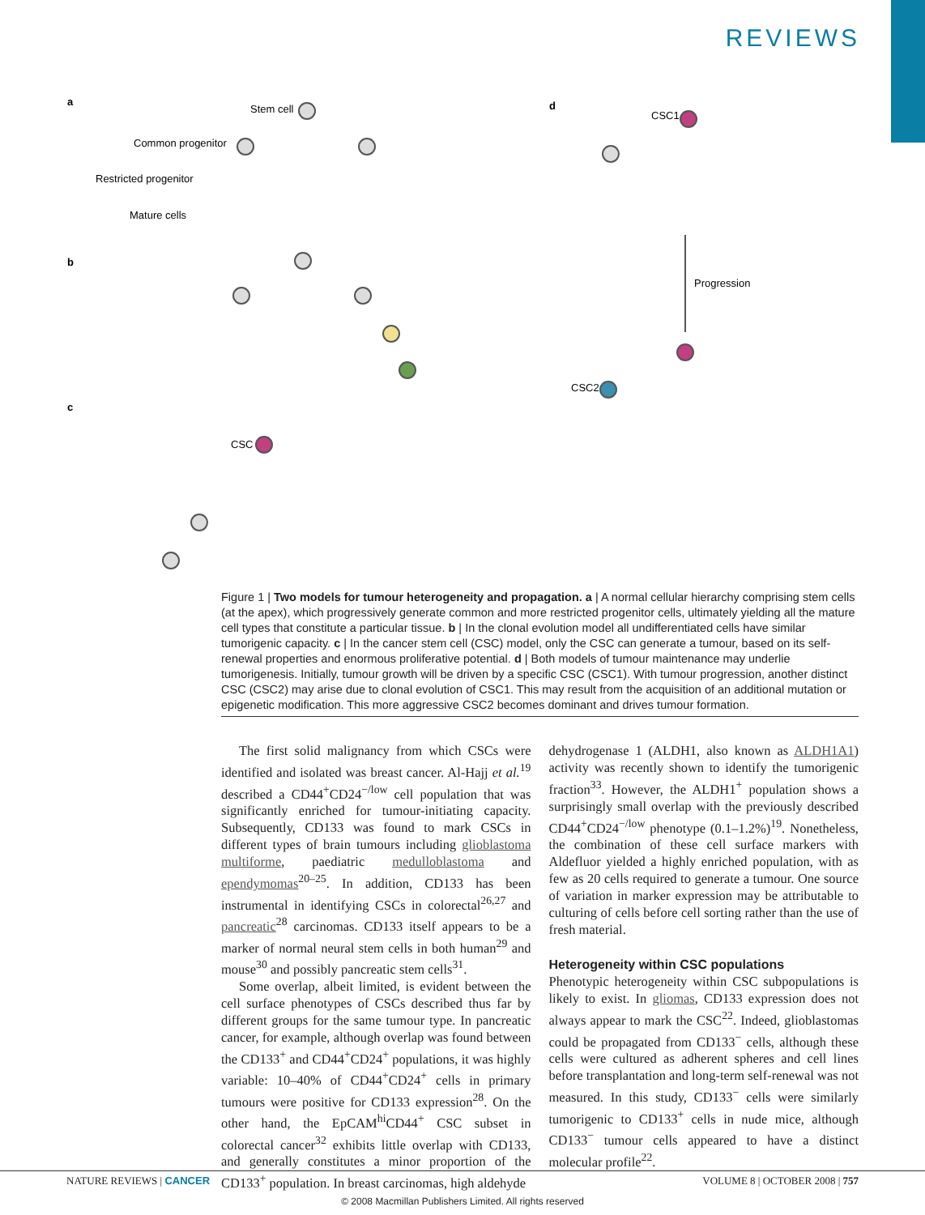REVIEWS
a
d
b
c
Stem cell
Common progenitor
Restricted progenitor
Mature cells
CSC1
Progression
CSC2
CSC
Figure 1 | Two models for tumour heterogeneity and propagation. a | A normal cellular hierarchy comprising stem cells (at the apex), which progressively generate common and more restricted progenitor cells, ultimately yielding all the mature cell types that constitute a particular tissue. b | In the clonal evolution model all undifferentiated cells have similar tumorigenic capacity. c | In the cancer stem cell (CSC) model, only the CSC can generate a tumour, based on its self-renewal properties and enormous proliferative potential. d | Both models of tumour maintenance may underlie tumorigenesis. Initially, tumour growth will be driven by a specific CSC (CSC1). With tumour progression, another distinct CSC (CSC2) may arise due to clonal evolution of CSC1. This may result from the acquisition of an additional mutation or epigenetic modification. This more aggressive CSC2 becomes dominant and drives tumour formation.
The first solid malignancy from which CSCs were identified and isolated was breast cancer. Al-Hajj et al.<sup>19</sup> described a CD44<sup>+</sup>CD24<sup>−/low</sup> cell population that was significantly enriched for tumour-initiating capacity. Subsequently, CD133 was found to mark CSCs in different types of brain tumours including glioblastoma multiforme, paediatric medulloblastoma and ependymomas<sup>20–25</sup>. In addition, CD133 has been instrumental in identifying CSCs in colorectal<sup>26,27</sup> and pancreatic<sup>28</sup> carcinomas. CD133 itself appears to be a marker of normal neural stem cells in both human<sup>29</sup> and mouse<sup>30</sup> and possibly pancreatic stem cells<sup>31</sup>.
Some overlap, albeit limited, is evident between the cell surface phenotypes of CSCs described thus far by different groups for the same tumour type. In pancreatic cancer, for example, although overlap was found between the CD133<sup>+</sup> and CD44<sup>+</sup>CD24<sup>+</sup> populations, it was highly variable: 10–40% of CD44<sup>+</sup>CD24<sup>+</sup> cells in primary tumours were positive for CD133 expression<sup>28</sup>. On the other hand, the EpCAM<sup>hi</sup>CD44<sup>+</sup> CSC subset in colorectal cancer<sup>32</sup> exhibits little overlap with CD133, and generally constitutes a minor proportion of the CD133<sup>+</sup> population. In breast carcinomas, high aldehyde
dehydrogenase 1 (ALDH1, also known as ALDH1A1) activity was recently shown to identify the tumorigenic fraction<sup>33</sup>. However, the ALDH1<sup>+</sup> population shows a surprisingly small overlap with the previously described CD44<sup>+</sup>CD24<sup>−/low</sup> phenotype (0.1–1.2%)<sup>19</sup>. Nonetheless, the combination of these cell surface markers with Aldefluor yielded a highly enriched population, with as few as 20 cells required to generate a tumour. One source of variation in marker expression may be attributable to culturing of cells before cell sorting rather than the use of fresh material.
Heterogeneity within CSC populations
Phenotypic heterogeneity within CSC subpopulations is likely to exist. In gliomas, CD133 expression does not always appear to mark the CSC<sup>22</sup>. Indeed, glioblastomas could be propagated from CD133<sup>−</sup> cells, although these cells were cultured as adherent spheres and cell lines before transplantation and long-term self-renewal was not measured. In this study, CD133<sup>−</sup> cells were similarly tumorigenic to CD133<sup>+</sup> cells in nude mice, although CD133<sup>−</sup> tumour cells appeared to have a distinct molecular profile<sup>22</sup>.
NATURE REVIEWS | CANCER VOLUME 8 | OCTOBER 2008 | 757
© 2008 Macmillan Publishers Limited. All rights reserved